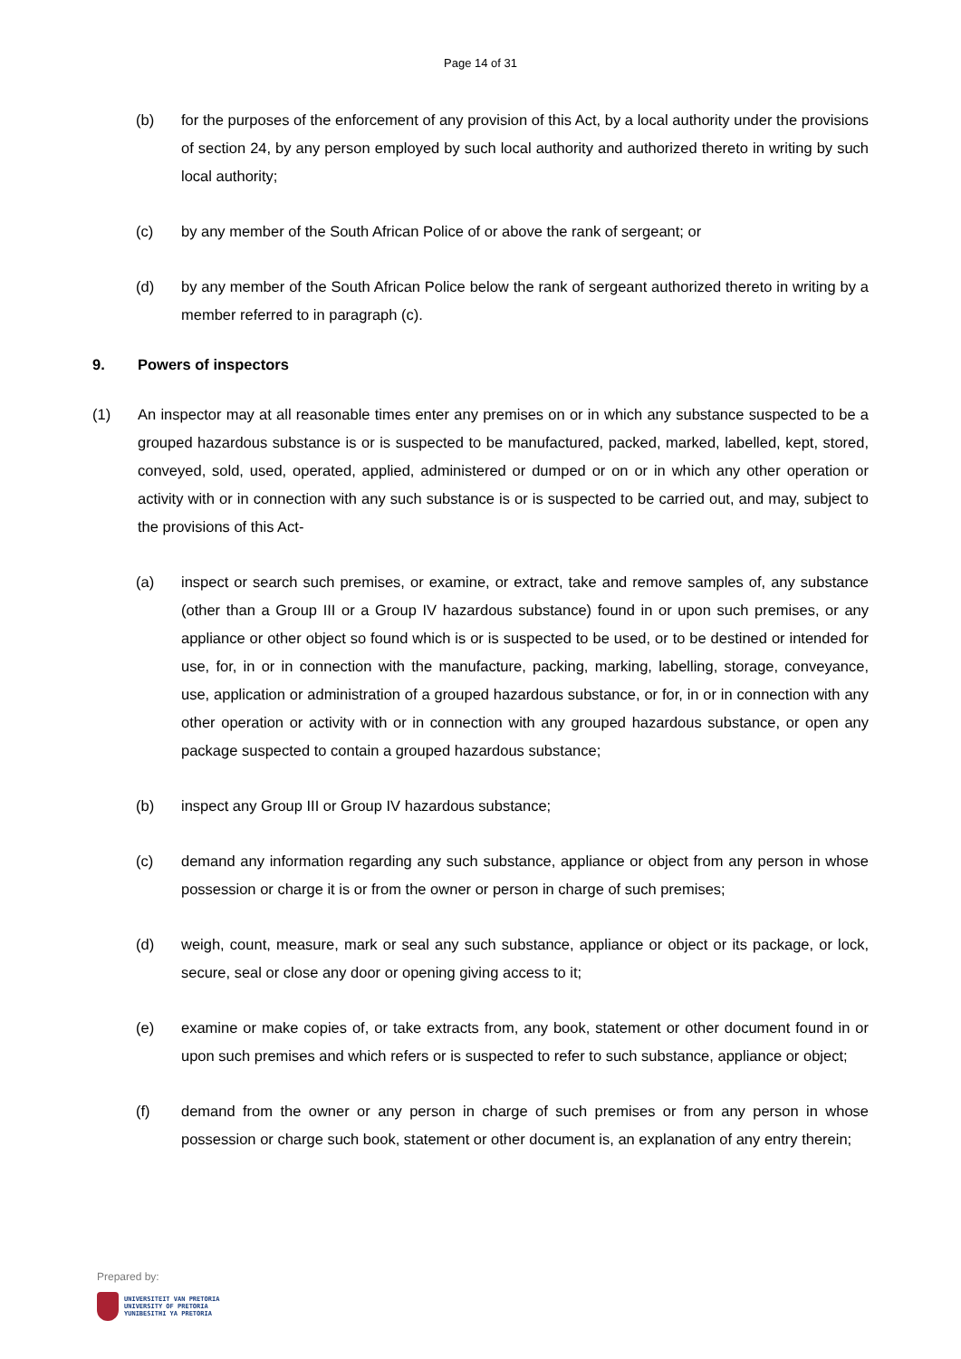Page 14 of 31
(b) for the purposes of the enforcement of any provision of this Act, by a local authority under the provisions of section 24, by any person employed by such local authority and authorized thereto in writing by such local authority;
(c) by any member of the South African Police of or above the rank of sergeant; or
(d) by any member of the South African Police below the rank of sergeant authorized thereto in writing by a member referred to in paragraph (c).
9. Powers of inspectors
(1) An inspector may at all reasonable times enter any premises on or in which any substance suspected to be a grouped hazardous substance is or is suspected to be manufactured, packed, marked, labelled, kept, stored, conveyed, sold, used, operated, applied, administered or dumped or on or in which any other operation or activity with or in connection with any such substance is or is suspected to be carried out, and may, subject to the provisions of this Act-
(a) inspect or search such premises, or examine, or extract, take and remove samples of, any substance (other than a Group III or a Group IV hazardous substance) found in or upon such premises, or any appliance or other object so found which is or is suspected to be used, or to be destined or intended for use, for, in or in connection with the manufacture, packing, marking, labelling, storage, conveyance, use, application or administration of a grouped hazardous substance, or for, in or in connection with any other operation or activity with or in connection with any grouped hazardous substance, or open any package suspected to contain a grouped hazardous substance;
(b) inspect any Group III or Group IV hazardous substance;
(c) demand any information regarding any such substance, appliance or object from any person in whose possession or charge it is or from the owner or person in charge of such premises;
(d) weigh, count, measure, mark or seal any such substance, appliance or object or its package, or lock, secure, seal or close any door or opening giving access to it;
(e) examine or make copies of, or take extracts from, any book, statement or other document found in or upon such premises and which refers or is suspected to refer to such substance, appliance or object;
(f) demand from the owner or any person in charge of such premises or from any person in whose possession or charge such book, statement or other document is, an explanation of any entry therein;
Prepared by:
UNIVERSITEIT VAN PRETORIA
UNIVERSITY OF PRETORIA
YUNIBESITHI YA PRETORIA